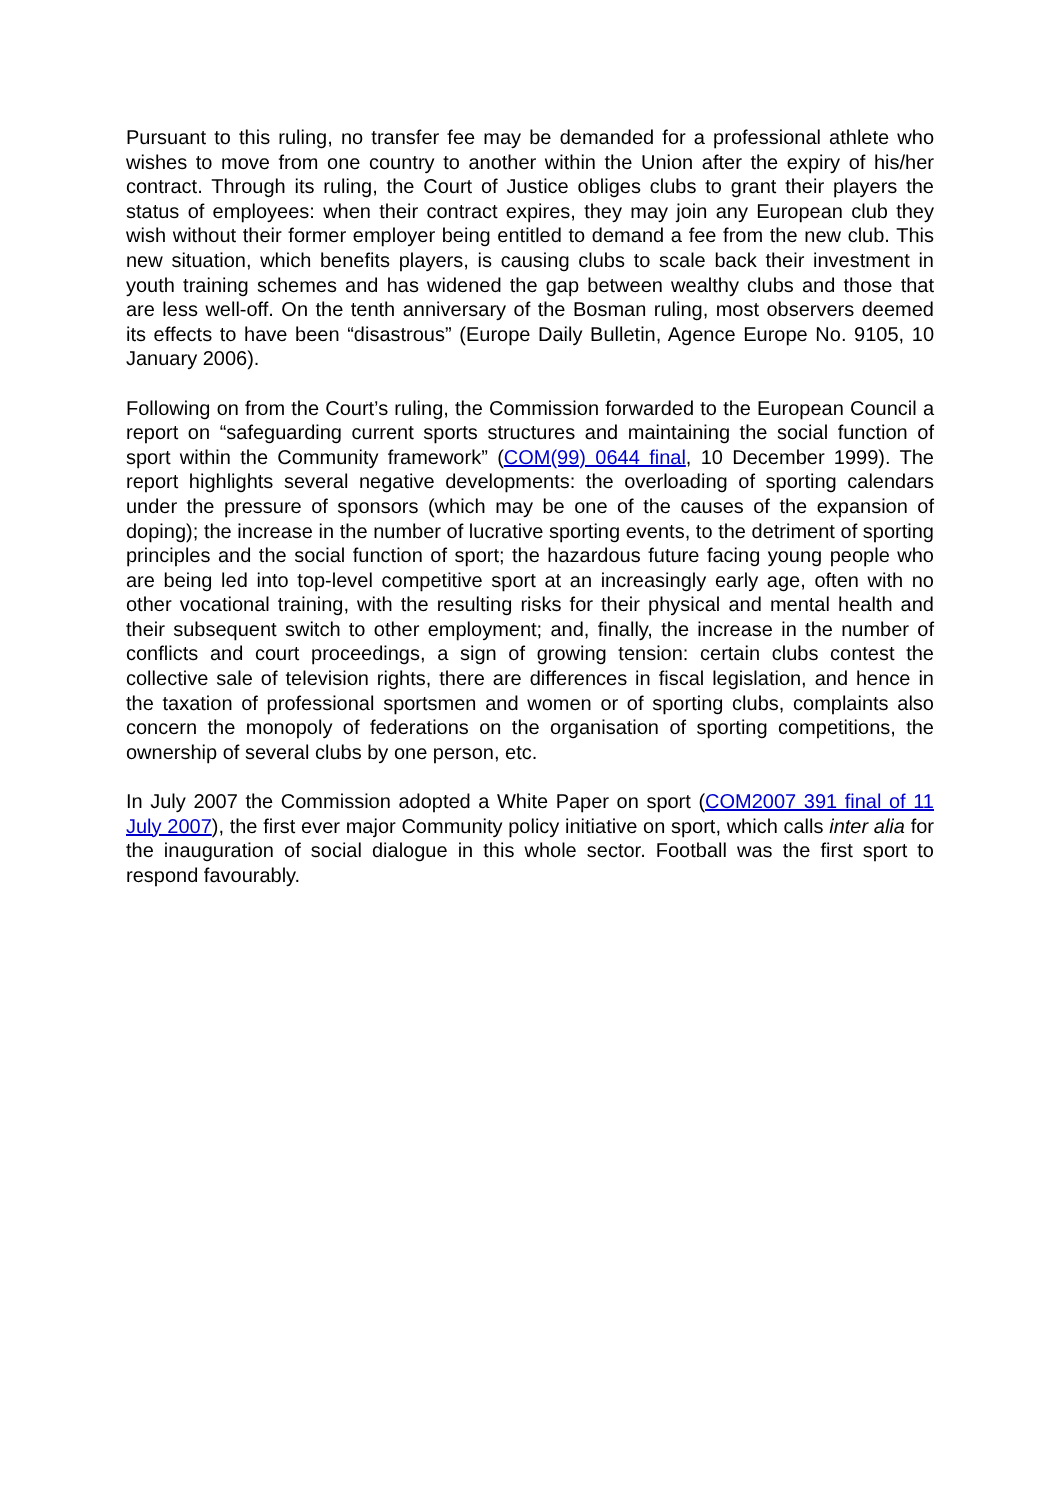Pursuant to this ruling, no transfer fee may be demanded for a professional athlete who wishes to move from one country to another within the Union after the expiry of his/her contract. Through its ruling, the Court of Justice obliges clubs to grant their players the status of employees: when their contract expires, they may join any European club they wish without their former employer being entitled to demand a fee from the new club. This new situation, which benefits players, is causing clubs to scale back their investment in youth training schemes and has widened the gap between wealthy clubs and those that are less well-off. On the tenth anniversary of the Bosman ruling, most observers deemed its effects to have been “disastrous” (Europe Daily Bulletin, Agence Europe No. 9105, 10 January 2006).
Following on from the Court’s ruling, the Commission forwarded to the European Council a report on “safeguarding current sports structures and maintaining the social function of sport within the Community framework” (COM(99) 0644 final, 10 December 1999). The report highlights several negative developments: the overloading of sporting calendars under the pressure of sponsors (which may be one of the causes of the expansion of doping); the increase in the number of lucrative sporting events, to the detriment of sporting principles and the social function of sport; the hazardous future facing young people who are being led into top-level competitive sport at an increasingly early age, often with no other vocational training, with the resulting risks for their physical and mental health and their subsequent switch to other employment; and, finally, the increase in the number of conflicts and court proceedings, a sign of growing tension: certain clubs contest the collective sale of television rights, there are differences in fiscal legislation, and hence in the taxation of professional sportsmen and women or of sporting clubs, complaints also concern the monopoly of federations on the organisation of sporting competitions, the ownership of several clubs by one person, etc.
In July 2007 the Commission adopted a White Paper on sport (COM2007 391 final of 11 July 2007), the first ever major Community policy initiative on sport, which calls inter alia for the inauguration of social dialogue in this whole sector. Football was the first sport to respond favourably.